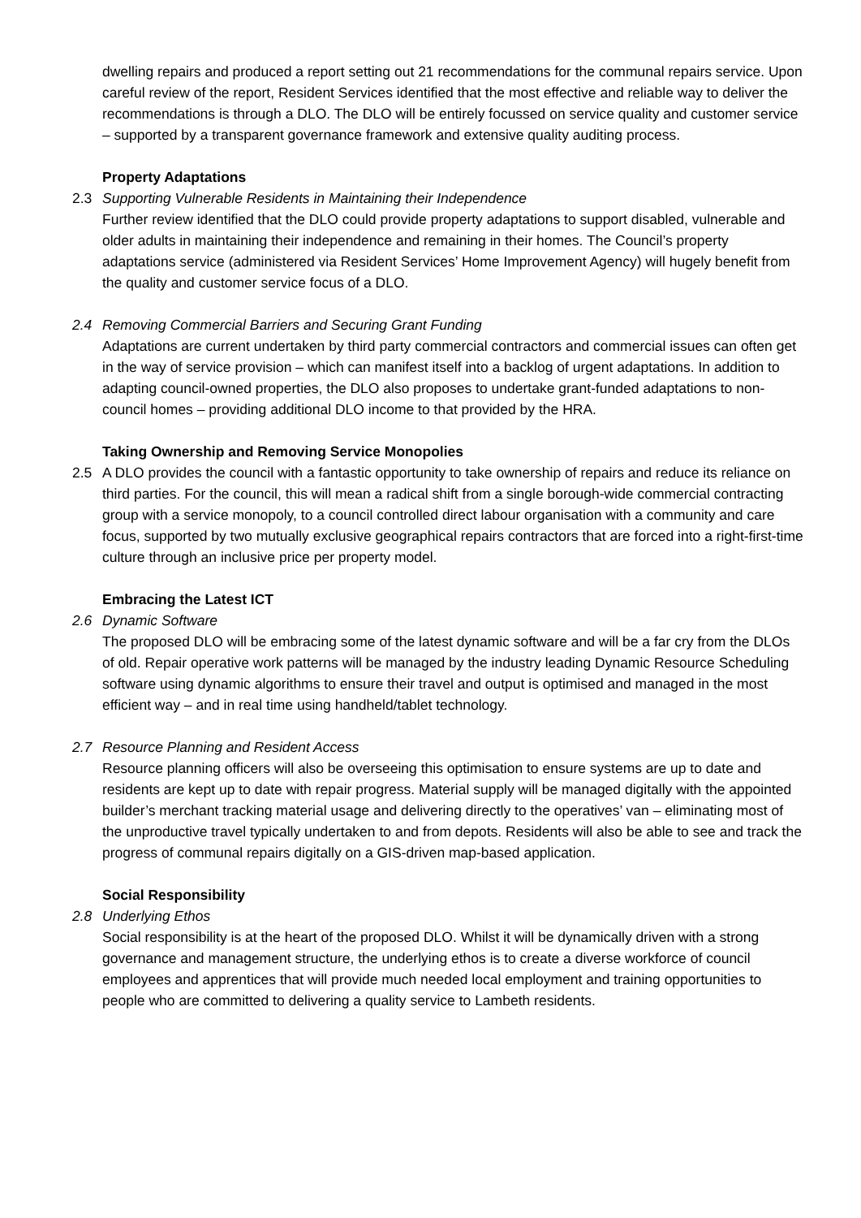dwelling repairs and produced a report setting out 21 recommendations for the communal repairs service. Upon careful review of the report, Resident Services identified that the most effective and reliable way to deliver the recommendations is through a DLO. The DLO will be entirely focussed on service quality and customer service – supported by a transparent governance framework and extensive quality auditing process.
Property Adaptations
2.3 Supporting Vulnerable Residents in Maintaining their Independence
Further review identified that the DLO could provide property adaptations to support disabled, vulnerable and older adults in maintaining their independence and remaining in their homes. The Council’s property adaptations service (administered via Resident Services’ Home Improvement Agency) will hugely benefit from the quality and customer service focus of a DLO.
2.4 Removing Commercial Barriers and Securing Grant Funding
Adaptations are current undertaken by third party commercial contractors and commercial issues can often get in the way of service provision – which can manifest itself into a backlog of urgent adaptations. In addition to adapting council-owned properties, the DLO also proposes to undertake grant-funded adaptations to non-council homes – providing additional DLO income to that provided by the HRA.
Taking Ownership and Removing Service Monopolies
2.5 A DLO provides the council with a fantastic opportunity to take ownership of repairs and reduce its reliance on third parties. For the council, this will mean a radical shift from a single borough-wide commercial contracting group with a service monopoly, to a council controlled direct labour organisation with a community and care focus, supported by two mutually exclusive geographical repairs contractors that are forced into a right-first-time culture through an inclusive price per property model.
Embracing the Latest ICT
2.6 Dynamic Software
The proposed DLO will be embracing some of the latest dynamic software and will be a far cry from the DLOs of old. Repair operative work patterns will be managed by the industry leading Dynamic Resource Scheduling software using dynamic algorithms to ensure their travel and output is optimised and managed in the most efficient way – and in real time using handheld/tablet technology.
2.7 Resource Planning and Resident Access
Resource planning officers will also be overseeing this optimisation to ensure systems are up to date and residents are kept up to date with repair progress. Material supply will be managed digitally with the appointed builder’s merchant tracking material usage and delivering directly to the operatives’ van – eliminating most of the unproductive travel typically undertaken to and from depots. Residents will also be able to see and track the progress of communal repairs digitally on a GIS-driven map-based application.
Social Responsibility
2.8 Underlying Ethos
Social responsibility is at the heart of the proposed DLO. Whilst it will be dynamically driven with a strong governance and management structure, the underlying ethos is to create a diverse workforce of council employees and apprentices that will provide much needed local employment and training opportunities to people who are committed to delivering a quality service to Lambeth residents.